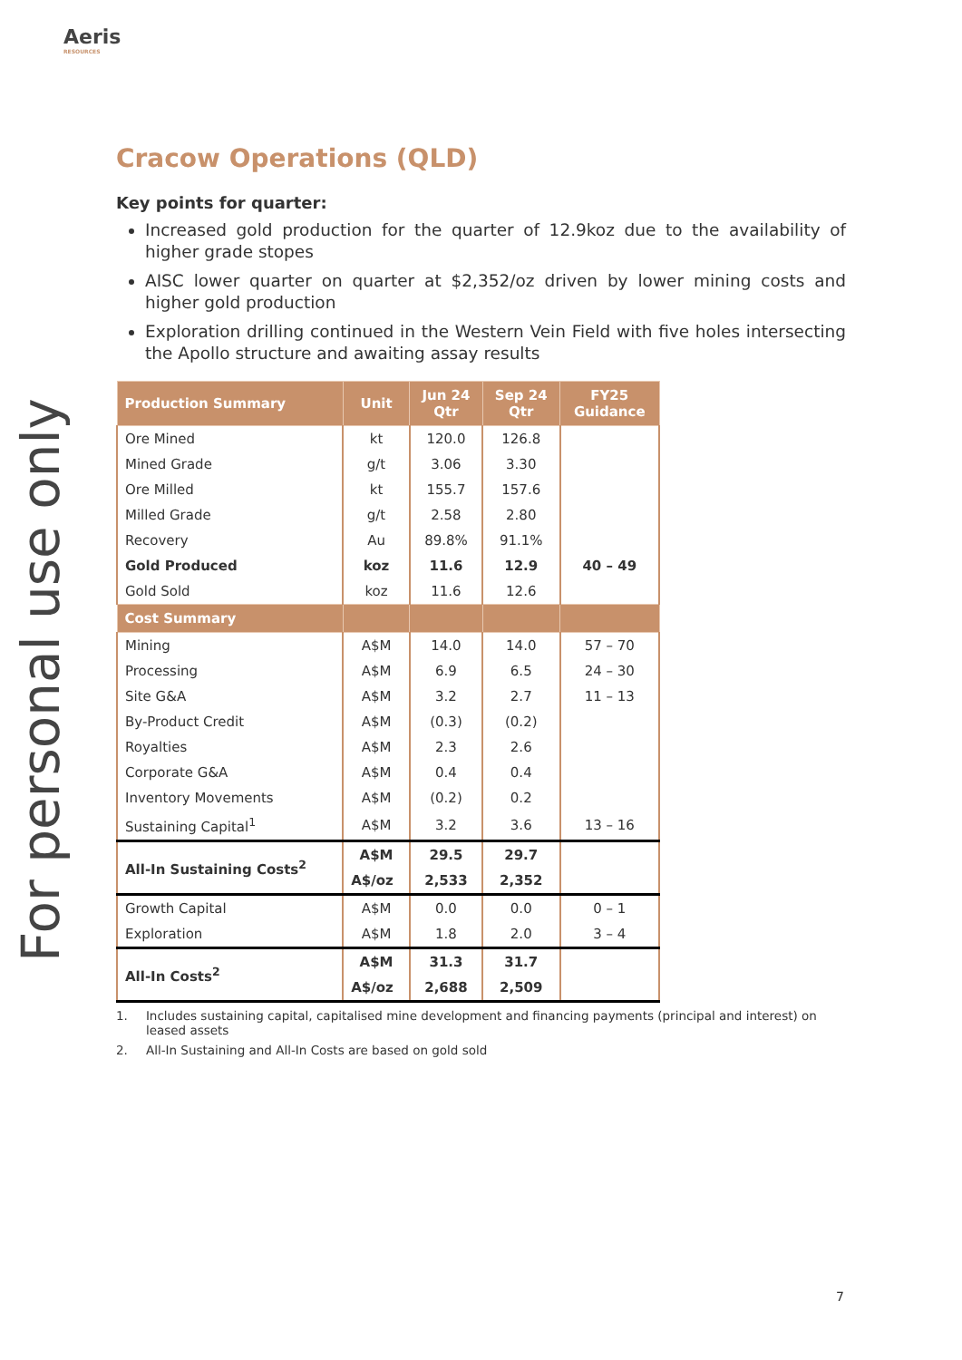Aeris
RESOURCES
For personal use only
Cracow Operations (QLD)
Key points for quarter:
Increased gold production for the quarter of 12.9koz due to the availability of higher grade stopes
AISC lower quarter on quarter at $2,352/oz driven by lower mining costs and higher gold production
Exploration drilling continued in the Western Vein Field with five holes intersecting the Apollo structure and awaiting assay results
| Production Summary | Unit | Jun 24 Qtr | Sep 24 Qtr | FY25 Guidance |
| --- | --- | --- | --- | --- |
| Ore Mined | kt | 120.0 | 126.8 | |
| Mined Grade | g/t | 3.06 | 3.30 | |
| Ore Milled | kt | 155.7 | 157.6 | |
| Milled Grade | g/t | 2.58 | 2.80 | |
| Recovery | Au | 89.8% | 91.1% | |
| Gold Produced | koz | 11.6 | 12.9 | 40 – 49 |
| Gold Sold | koz | 11.6 | 12.6 | |
| Cost Summary | | | | |
| Mining | A$M | 14.0 | 14.0 | 57 – 70 |
| Processing | A$M | 6.9 | 6.5 | 24 – 30 |
| Site G&A | A$M | 3.2 | 2.7 | 11 – 13 |
| By-Product Credit | A$M | (0.3) | (0.2) | |
| Royalties | A$M | 2.3 | 2.6 | |
| Corporate G&A | A$M | 0.4 | 0.4 | |
| Inventory Movements | A$M | (0.2) | 0.2 | |
| Sustaining Capital<sup>1</sup> | A$M | 3.2 | 3.6 | 13 – 16 |
| All-In Sustaining Costs<sup>2</sup> | A$M | 29.5 | 29.7 | |
| | A$/oz | 2,533 | 2,352 | |
| Growth Capital | A$M | 0.0 | 0.0 | 0 – 1 |
| Exploration | A$M | 1.8 | 2.0 | 3 – 4 |
| All-In Costs<sup>2</sup> | A$M | 31.3 | 31.7 | |
| | A$/oz | 2,688 | 2,509 | |
1. Includes sustaining capital, capitalised mine development and financing payments (principal and interest) on leased assets
2. All-In Sustaining and All-In Costs are based on gold sold
7